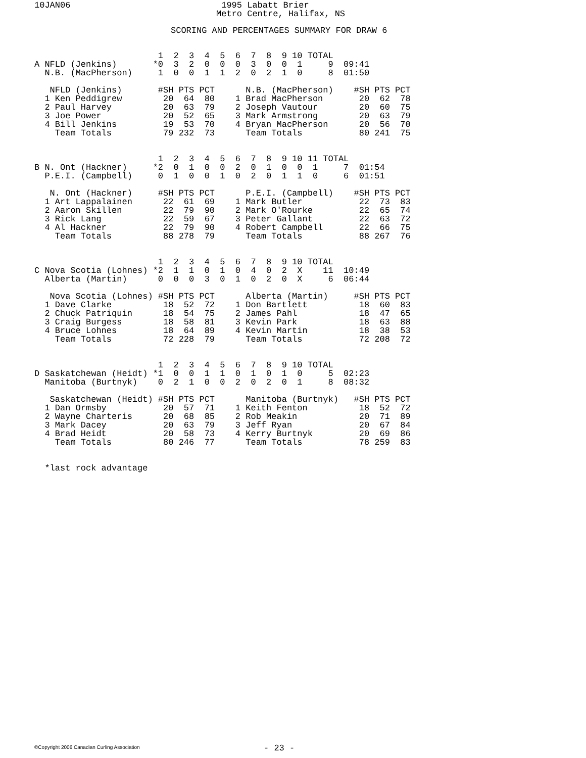10JAN06
 1995 Labatt Brier
Metro Centre, Halifax, NS
SCORING AND PERCENTAGES SUMMARY FOR DRAW 6
                        1  2  3  4  5  6  7  8  9 10 TOTAL
A NFLD (Jenkins)       *0  3  2  0  0  0  3  0  0  1     9  09:41
  N.B. (MacPherson)     1  0  0  1  1  2  0  2  1  0     8  01:50

   NFLD (Jenkins)       #SH PTS PCT      N.B. (MacPherson)    #SH PTS PCT
  1 Ken Peddigrew        20  64  80    1 Brad MacPherson       20  62  78
  2 Paul Harvey          20  63  79    2 Joseph Vautour        20  60  75
  3 Joe Power            20  52  65    3 Mark Armstrong        20  63  79
  4 Bill Jenkins         19  53  70    4 Bryan MacPherson      20  56  70
    Team Totals          79 232  73      Team Totals           80 241  75


                        1  2  3  4  5  6  7  8  9 10 11 TOTAL
B N. Ont (Hackner)     *2  0  1  0  0  2  0  1  0  0  1     7  01:54
  P.E.I. (Campbell)     0  1  0  0  1  0  2  0  1  1  0     6  01:51

   N. Ont (Hackner)     #SH PTS PCT      P.E.I. (Campbell)    #SH PTS PCT
  1 Art Lappalainen      22  61  69    1 Mark Butler           22  73  83
  2 Aaron Skillen        22  79  90    2 Mark O'Rourke         22  65  74
  3 Rick Lang            22  59  67    3 Peter Gallant         22  63  72
  4 Al Hackner           22  79  90    4 Robert Campbell       22  66  75
    Team Totals          88 278  79      Team Totals           88 267  76


                        1  2  3  4  5  6  7  8  9 10 TOTAL
C Nova Scotia (Lohnes) *2  1  1  0  1  0  4  0  2  X    11  10:49
  Alberta (Martin)      0  0  0  3  0  1  0  2  0  X     6  06:44

   Nova Scotia (Lohnes) #SH PTS PCT      Alberta (Martin)     #SH PTS PCT
  1 Dave Clarke          18  52  72    1 Don Bartlett          18  60  83
  2 Chuck Patriquin      18  54  75    2 James Pahl            18  47  65
  3 Craig Burgess        18  58  81    3 Kevin Park            18  63  88
  4 Bruce Lohnes         18  64  89    4 Kevin Martin          18  38  53
    Team Totals          72 228  79      Team Totals           72 208  72


                        1  2  3  4  5  6  7  8  9 10 TOTAL
D Saskatchewan (Heidt) *1  0  0  1  1  0  1  0  1  0     5  02:23
  Manitoba (Burtnyk)    0  2  1  0  0  2  0  2  0  1     8  08:32

   Saskatchewan (Heidt) #SH PTS PCT      Manitoba (Burtnyk)   #SH PTS PCT
  1 Dan Ormsby           20  57  71    1 Keith Fenton          18  52  72
  2 Wayne Charteris      20  68  85    2 Rob Meakin            20  71  89
  3 Mark Dacey           20  63  79    3 Jeff Ryan             20  67  84
  4 Brad Heidt           20  58  73    4 Kerry Burtnyk         20  69  86
    Team Totals          80 246  77      Team Totals           78 259  83


  *last rock advantage
©Copyright 2006 Canadian Curling Association
- 23 -